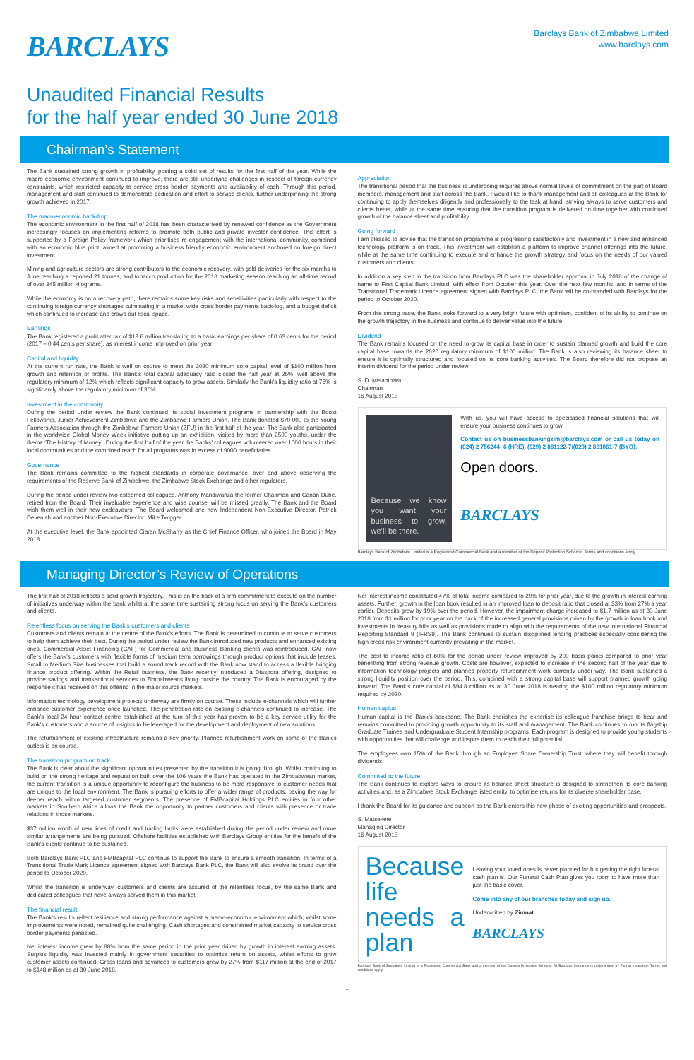BARCLAYS
Barclays Bank of Zimbabwe Limited
www.barclays.com
Unaudited Financial Results
for the half year ended 30 June 2018
Chairman’s Statement
The Bank sustained strong growth in profitability, posting a solid set of results for the first half of the year. While the macro economic environment continued to improve, there are still underlying challenges in respect of foreign currency constraints, which restricted capacity to service cross border payments and availability of cash. Through this period, management and staff continued to demonstrate dedication and effort to service clients, further underpinning the strong growth achieved in 2017.
The macroeconomic backdrop
The economic environment in the first half of 2018 has been characterised by renewed confidence as the Government increasingly focuses on implementing reforms to promote both public and private investor confidence. This effort is supported by a Foreign Policy framework which prioritises re-engagement with the international community, combined with an economic blue print, aimed at promoting a business friendly economic environment anchored on foreign direct investment.
Mining and agriculture sectors are strong contributors to the economic recovery, with gold deliveries for the six months to June reaching a reported 21 tonnes, and tobacco production for the 2018 marketing season reaching an all-time record of over 245 million kilograms.
While the economy is on a recovery path, there remains some key risks and sensitivities particularly with respect to the continuing foreign currency shortages culminating in a market wide cross border payments back-log, and a budget deficit which continued to increase and crowd out fiscal space.
Earnings
The Bank registered a profit after tax of $13.6 million translating to a basic earnings per share of 0.63 cents for the period (2017 – 0.44 cents per share), as interest income improved on prior year.
Capital and liquidity
At the current run rate, the Bank is well on course to meet the 2020 minimum core capital level of $100 million from growth and retention of profits. The Bank’s total capital adequacy ratio closed the half year at 25%, well above the regulatory minimum of 12% which reflects significant capacity to grow assets. Similarly the Bank’s liquidity ratio at 76% is significantly above the regulatory minimum of 30%.
Investment in the community
During the period under review the Bank continued its social investment programs in partnership with the Boost Fellowship, Junior Achievement Zimbabwe and the Zimbabwe Farmers Union. The Bank donated $70 000 to the Young Farmers Association through the Zimbabwe Farmers Union (ZFU) in the first half of the year. The Bank also participated in the worldwide Global Money Week initiative putting up an exhibition, visited by more than 2500 youths, under the theme ‘The History of Money’. During the first half of the year the Banks’ colleagues volunteered over 1000 hours in their local communities and the combined reach for all programs was in excess of 9000 beneficiaries.
Governance
The Bank remains committed to the highest standards in corporate governance, over and above observing the requirements of the Reserve Bank of Zimbabwe, the Zimbabwe Stock Exchange and other regulators.
During the period under review two esteemed colleagues, Anthony Mandiwanza the former Chairman and Canan Dube, retired from the Board. Their invaluable experience and wise counsel will be missed greatly. The Bank and the Board wish them well in their new endeavours. The Board welcomed one new Independent Non-Executive Director, Patrick Devenish and another Non-Executive Director, Mike Twigger.
At the executive level, the Bank appointed Ciaran McSharry as the Chief Finance Officer, who joined the Board in May 2018.
Appreciation
The transitional period that the business is undergoing requires above normal levels of commitment on the part of Board members, management and staff across the Bank. I would like to thank management and all colleagues at the Bank for continuing to apply themselves diligently and professionally to the task at hand, striving always to serve customers and clients better, while at the same time ensuring that the transition program is delivered on time together with continued growth of the balance sheet and profitability.
Going forward
I am pleased to advise that the transition programme is progressing satisfactorily and investment in a new and enhanced technology platform is on track. This investment will establish a platform to improve channel offerings into the future, while at the same time continuing to execute and enhance the growth strategy and focus on the needs of our valued customers and clients.
In addition a key step in the transition from Barclays PLC was the shareholder approval in July 2018 of the change of name to First Capital Bank Limited, with effect from October this year. Over the next few months, and in terms of the Transitional Trademark Licence agreement signed with Barclays PLC, the Bank will be co-branded with Barclays for the period to October 2020.
From this strong base, the Bank looks forward to a very bright future with optimism, confident of its ability to continue on the growth trajectory in the business and continue to deliver value into the future.
Dividend
The Bank remains focused on the need to grow its capital base in order to sustain planned growth and build the core capital base towards the 2020 regulatory minimum of $100 million. The Bank is also reviewing its balance sheet to ensure it is optimally structured and focused on its core banking activities. The Board therefore did not propose an interim dividend for the period under review.
S. D. Mtsambiwa
Chairman
16 August 2018
Because we know you want your business to grow, we’ll be there.
With us, you will have access to specialised financial solutions that will ensure your business continues to grow.
Contact us on businessbankingzim@barclays.com or call us today on (024) 2 756244- 6 (HRE), (029) 2 881122-7/(029) 2 881061-7 (BYO).
Open doors.
BARCLAYS
Barclays Bank of Zimbabwe Limited is a Registered Commercial Bank and a member of the Deposit Protection Scheme. Terms and conditions apply.
Managing Director’s Review of Operations
The first half of 2018 reflects a solid growth trajectory. This is on the back of a firm commitment to execute on the number of initiatives underway within the bank whilst at the same time sustaining strong focus on serving the Bank’s customers and clients.
Relentless focus on serving the Bank’s customers and clients
Customers and clients remain at the centre of the Bank’s efforts. The Bank is determined to continue to serve customers to help them achieve their best. During the period under review the Bank introduced new products and enhanced existing ones. Commercial Asset Financing (CAF) for Commercial and Business Banking clients was reintroduced. CAF now offers the Bank’s customers with flexible forms of medium term borrowings through product options that include leases. Small to Medium Size businesses that build a sound track record with the Bank now stand to access a flexible bridging finance product offering. Within the Retail business, the Bank recently introduced a Diaspora offering, designed to provide savings and transactional services to Zimbabweans living outside the country. The Bank is encouraged by the response it has received on this offering in the major source markets.
Information technology development projects underway are firmly on course. These include e-channels which will further enhance customer experience once launched. The penetration rate on existing e-channels continued to increase. The Bank’s local 24 hour contact centre established at the turn of this year has proven to be a key service utility for the Bank’s customers and a source of insights to be leveraged for the development and deployment of new solutions.
The refurbishment of existing infrastructure remains a key priority. Planned refurbishment work on some of the Bank’s outlets is on course.
The transition program on track
The Bank is clear about the significant opportunities presented by the transition it is going through. Whilst continuing to build on the strong heritage and reputation built over the 106 years the Bank has operated in the Zimbabwean market, the current transition is a unique opportunity to reconfigure the business to be more responsive to customer needs that are unique to the local environment. The Bank is pursuing efforts to offer a wider range of products, paving the way for deeper reach within targeted customer segments. The presence of FMBcapital Holdings PLC entities in four other markets in Southern Africa allows the Bank the opportunity to partner customers and clients with presence or trade relations in those markets.
$37 million worth of new lines of credit and trading limits were established during the period under review and more similar arrangements are being pursued. Offshore facilities established with Barclays Group entities for the benefit of the Bank’s clients continue to be sustained.
Both Barclays Bank PLC and FMBcapital PLC continue to support the Bank to ensure a smooth transition. In terms of a Transitional Trade Mark Licence agreement signed with Barclays Bank PLC, the Bank will also evolve its brand over the period to October 2020.
Whilst the transition is underway, customers and clients are assured of the relentless focus, by the same Bank and dedicated colleagues that have always served them in this market
The financial result
The Bank’s results reflect resilience and strong performance against a macro-economic environment which, whilst some improvements were noted, remained quite challenging. Cash shortages and constrained market capacity to service cross border payments persisted.
Net interest income grew by 88% from the same period in the prior year driven by growth in interest earning assets. Surplus liquidity was invested mainly in government securities to optimise return on assets, whilst efforts to grow customer assets continued. Gross loans and advances to customers grew by 27% from $117 million at the end of 2017 to $148 million as at 30 June 2018.
Net interest income constituted 47% of total income compared to 29% for prior year, due to the growth in interest earning assets. Further, growth in the loan book resulted in an improved loan to deposit ratio that closed at 33% from 27% a year earlier. Deposits grew by 19% over the period. However, the impairment charge increased to $1.7 million as at 30 June 2018 from $1 million for prior year on the back of the increased general provisions driven by the growth in loan book and investments in treasury bills as well as provisions made to align with the requirements of the new International Financial Reporting Standard 9 (IFRS9). The Bank continues to sustain disciplined lending practices especially considering the high credit risk environment currently prevailing in the market.
The cost to income ratio of 60% for the period under review improved by 200 basis points compared to prior year benefitting from strong revenue growth. Costs are however, expected to increase in the second half of the year due to information technology projects and planned property refurbishment work currently under way. The Bank sustained a strong liquidity position over the period. This, combined with a strong capital base will support planned growth going forward. The Bank’s core capital of $94.8 million as at 30 June 2018 is nearing the $100 million regulatory minimum required by 2020.
Human capital
Human capital is the Bank’s backbone. The Bank cherishes the expertise its colleague franchise brings to bear and remains committed to providing growth opportunity to its staff and management. The Bank continues to run its flagship Graduate Trainee and Undergraduate Student Internship programs. Each program is designed to provide young students with opportunities that will challenge and inspire them to reach their full potential.
The employees own 15% of the Bank through an Employee Share Ownership Trust, where they will benefit through dividends.
Committed to the future
The Bank continues to explore ways to ensure its balance sheet structure is designed to strengthen its core banking activities and, as a Zimbabwe Stock Exchange listed entity, to optimise returns for its diverse shareholder base.
I thank the Board for its guidance and support as the Bank enters this new phase of exciting opportunities and prospects.
S. Matsekete
Managing Director
16 August 2018
Because life needs a plan
Leaving your loved ones is never planned for but getting the right funeral cash plan is. Our Funeral Cash Plan gives you room to have more than just the basic cover.
Come into any of our branches today and sign up.
Underwritten by Zimnat
BARCLAYS
Barclays Bank of Zimbabwe Limited is a Registered Commercial Bank and a member of the Deposit Protection Scheme. All Barclays Insurance is underwritten by Zimnat Insurance. Terms and conditions apply.
1